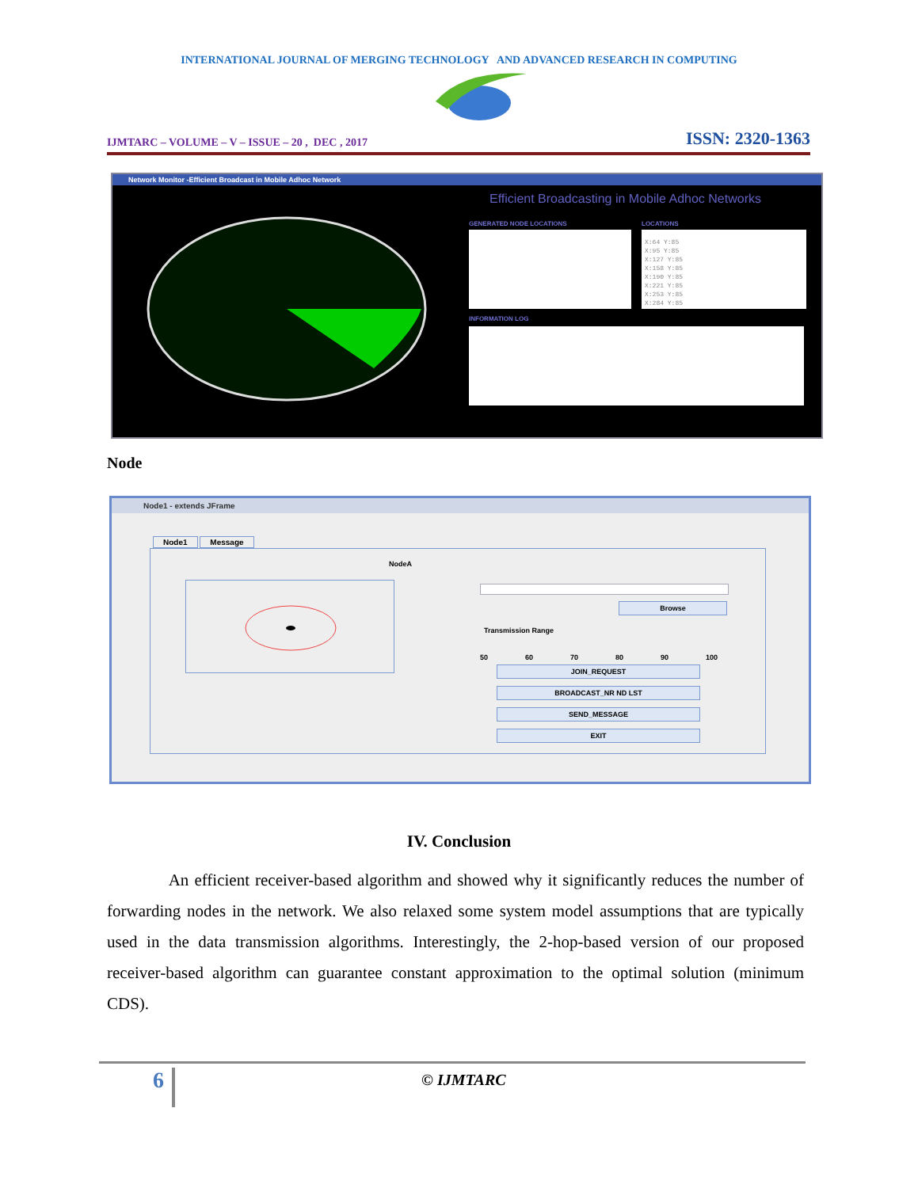INTERNATIONAL JOURNAL OF MERGING TECHNOLOGY AND ADVANCED RESEARCH IN COMPUTING
IJMTARC – VOLUME – V – ISSUE – 20 , DEC , 2017 ISSN: 2320-1363
Network Monitor -Efficient Broadcast in Mobile Adhoc Network
Efficient Broadcasting in Mobile Adhoc Networks
GENERATED NODE LOCATIONS LOCATIONS
X:64 Y:85
X:95 Y:85
X:127 Y:85
X:158 Y:85
X:190 Y:85
X:221 Y:85
X:253 Y:85
X:284 Y:85
INFORMATION LOG
Node
Node1 - extends JFrame
Node1 Message
NodeA
Browse
Transmission Range
50 60 70 80 90 100
JOIN_REQUEST
BROADCAST_NR ND LST
SEND_MESSAGE
EXIT
IV. Conclusion
An efficient receiver-based algorithm and showed why it significantly reduces the number of forwarding nodes in the network. We also relaxed some system model assumptions that are typically used in the data transmission algorithms. Interestingly, the 2-hop-based version of our proposed receiver-based algorithm can guarantee constant approximation to the optimal solution (minimum CDS).
6 © IJMTARC